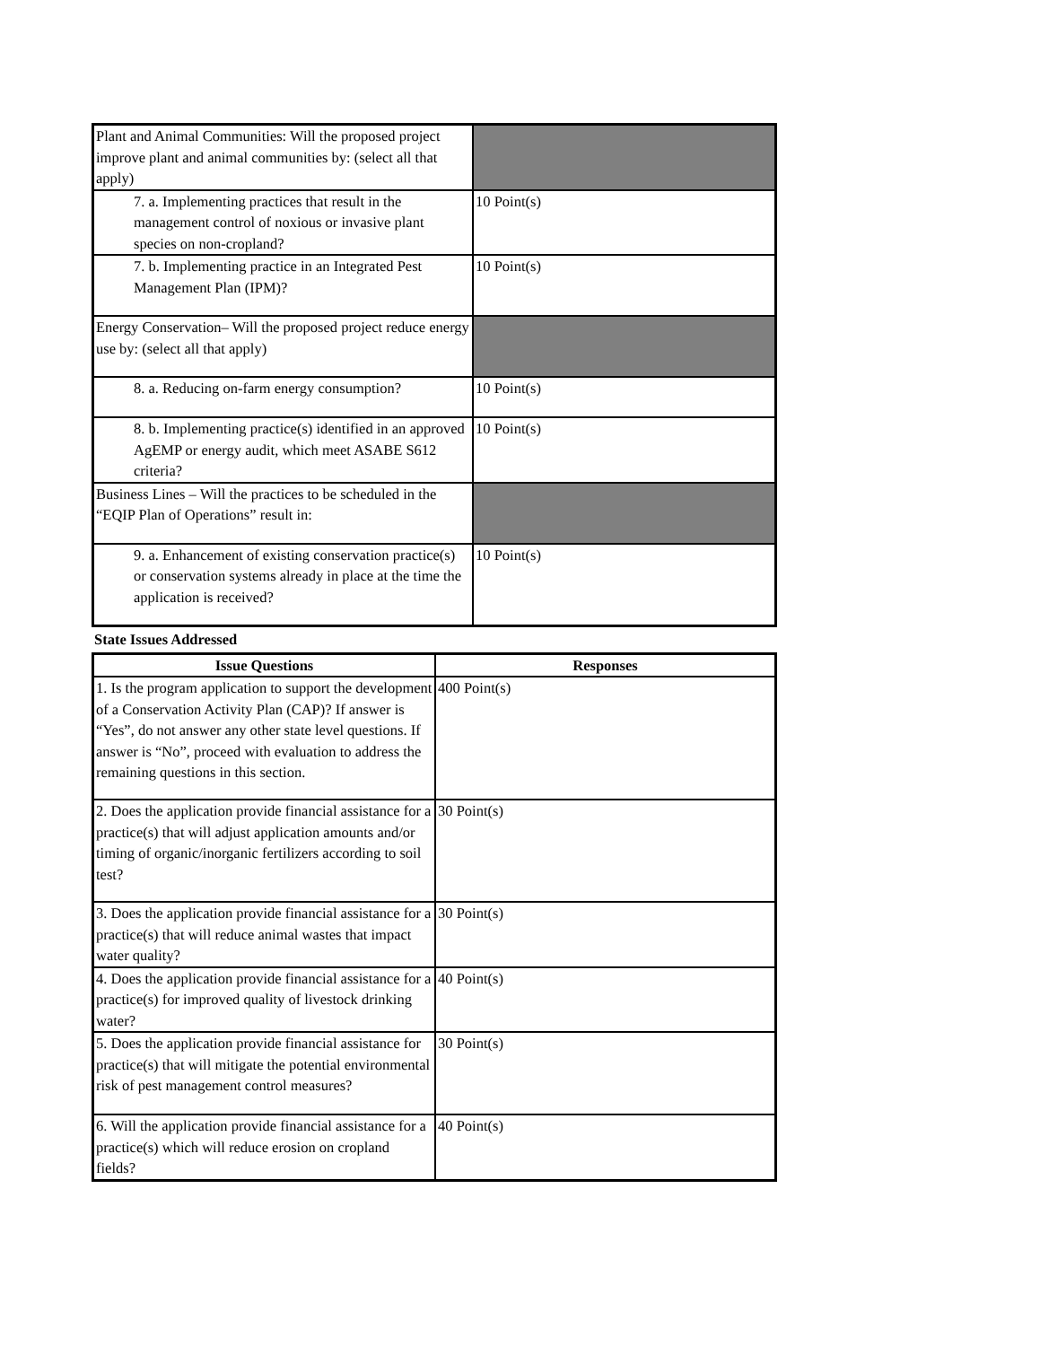| Plant and Animal Communities: Will the proposed project improve plant and animal communities by: (select all that apply) | |
| 7. a. Implementing practices that result in the management control of noxious or invasive plant species on non-cropland? | 10 Point(s) |
| 7. b. Implementing practice in an Integrated Pest Management Plan (IPM)? | 10 Point(s) |
| Energy Conservation– Will the proposed project reduce energy use by: (select all that apply) | |
| 8. a. Reducing on-farm energy consumption? | 10 Point(s) |
| 8. b. Implementing practice(s) identified in an approved AgEMP or energy audit, which meet ASABE S612 criteria? | 10 Point(s) |
| Business Lines – Will the practices to be scheduled in the “EQIP Plan of Operations” result in: | |
| 9. a. Enhancement of existing conservation practice(s) or conservation systems already in place at the time the application is received? | 10 Point(s) |
State Issues Addressed
| Issue Questions | Responses |
| --- | --- |
| 1. Is the program application to support the development of a Conservation Activity Plan (CAP)? If answer is “Yes”, do not answer any other state level questions. If answer is “No”, proceed with evaluation to address the remaining questions in this section. | 400 Point(s) |
| 2. Does the application provide financial assistance for a practice(s) that will adjust application amounts and/or timing of organic/inorganic fertilizers according to soil test? | 30 Point(s) |
| 3. Does the application provide financial assistance for a practice(s) that will reduce animal wastes that impact water quality? | 30 Point(s) |
| 4. Does the application provide financial assistance for a practice(s) for improved quality of livestock drinking water? | 40 Point(s) |
| 5. Does the application provide financial assistance for practice(s) that will mitigate the potential environmental risk of pest management control measures? | 30 Point(s) |
| 6. Will the application provide financial assistance for a practice(s) which will reduce erosion on cropland fields? | 40 Point(s) |